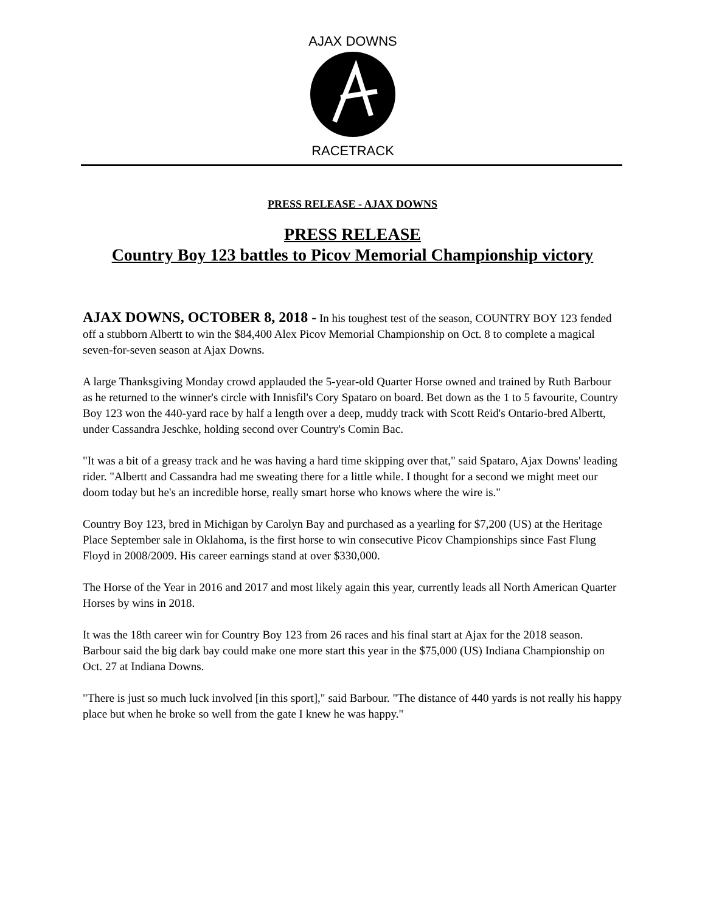AJAX DOWNS
RACETRACK
PRESS RELEASE - AJAX DOWNS
PRESS RELEASE
Country Boy 123 battles to Picov Memorial Championship victory
AJAX DOWNS, OCTOBER 8, 2018 - In his toughest test of the season, COUNTRY BOY 123 fended off a stubborn Albertt to win the $84,400 Alex Picov Memorial Championship on Oct. 8 to complete a magical seven-for-seven season at Ajax Downs.
A large Thanksgiving Monday crowd applauded the 5-year-old Quarter Horse owned and trained by Ruth Barbour as he returned to the winner's circle with Innisfil's Cory Spataro on board. Bet down as the 1 to 5 favourite, Country Boy 123 won the 440-yard race by half a length over a deep, muddy track with Scott Reid's Ontario-bred Albertt, under Cassandra Jeschke, holding second over Country's Comin Bac.
"It was a bit of a greasy track and he was having a hard time skipping over that," said Spataro, Ajax Downs' leading rider. "Albertt and Cassandra had me sweating there for a little while. I thought for a second we might meet our doom today but he's an incredible horse, really smart horse who knows where the wire is."
Country Boy 123, bred in Michigan by Carolyn Bay and purchased as a yearling for $7,200 (US) at the Heritage Place September sale in Oklahoma, is the first horse to win consecutive Picov Championships since Fast Flung Floyd in 2008/2009. His career earnings stand at over $330,000.
The Horse of the Year in 2016 and 2017 and most likely again this year, currently leads all North American Quarter Horses by wins in 2018.
It was the 18th career win for Country Boy 123 from 26 races and his final start at Ajax for the 2018 season. Barbour said the big dark bay could make one more start this year in the $75,000 (US) Indiana Championship on Oct. 27 at Indiana Downs.
"There is just so much luck involved [in this sport]," said Barbour. "The distance of 440 yards is not really his happy place but when he broke so well from the gate I knew he was happy."